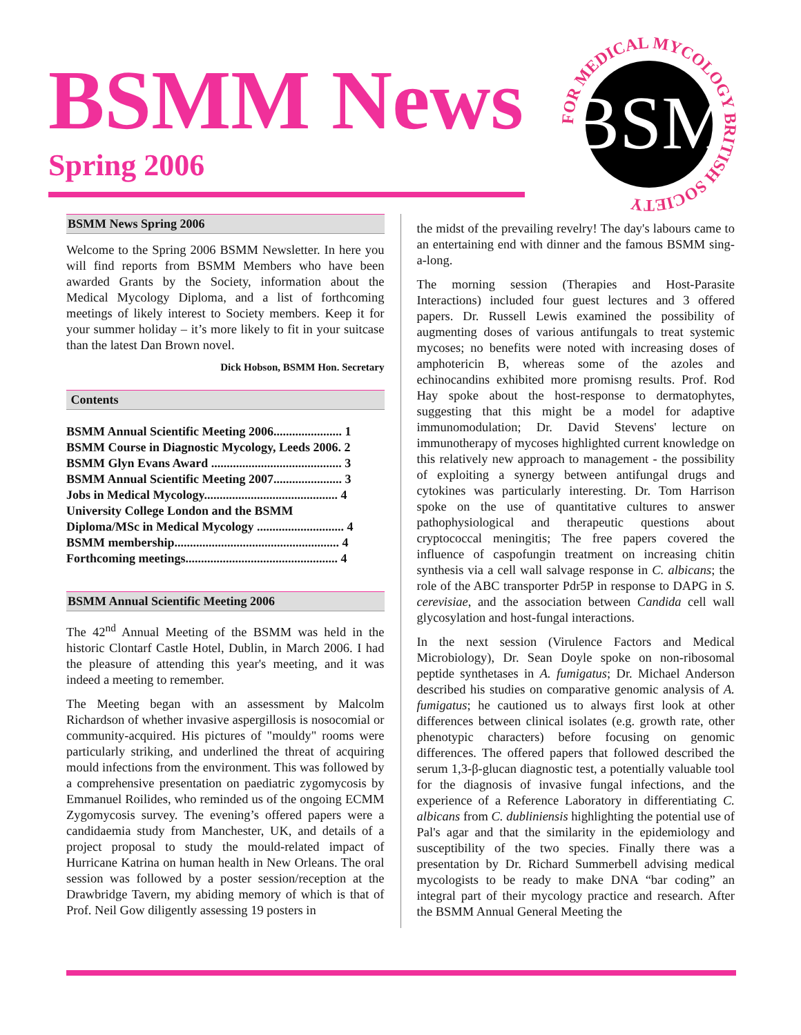BSMM News
Spring 2006
BSM
FOR MEDICAL MYCOLOGY BRITISH SOCIETY
BSMM News Spring 2006
Welcome to the Spring 2006 BSMM Newsletter. In here you will find reports from BSMM Members who have been awarded Grants by the Society, information about the Medical Mycology Diploma, and a list of forthcoming meetings of likely interest to Society members. Keep it for your summer holiday – it’s more likely to fit in your suitcase than the latest Dan Brown novel.
Dick Hobson, BSMM Hon. Secretary
Contents
BSMM Annual Scientific Meeting 2006...................... 1
BSMM Course in Diagnostic Mycology, Leeds 2006. 2
BSMM Glyn Evans Award .......................................... 3
BSMM Annual Scientific Meeting 2007...................... 3
Jobs in Medical Mycology........................................... 4
University College London and the BSMM
Diploma/MSc in Medical Mycology ............................ 4
BSMM membership..................................................... 4
Forthcoming meetings................................................. 4
BSMM Annual Scientific Meeting 2006
The 42<sup>nd</sup> Annual Meeting of the BSMM was held in the historic Clontarf Castle Hotel, Dublin, in March 2006. I had the pleasure of attending this year's meeting, and it was indeed a meeting to remember.
The Meeting began with an assessment by Malcolm Richardson of whether invasive aspergillosis is nosocomial or community-acquired. His pictures of "mouldy" rooms were particularly striking, and underlined the threat of acquiring mould infections from the environment. This was followed by a comprehensive presentation on paediatric zygomycosis by Emmanuel Roilides, who reminded us of the ongoing ECMM Zygomycosis survey. The evening’s offered papers were a candidaemia study from Manchester, UK, and details of a project proposal to study the mould-related impact of Hurricane Katrina on human health in New Orleans. The oral session was followed by a poster session/reception at the Drawbridge Tavern, my abiding memory of which is that of Prof. Neil Gow diligently assessing 19 posters in
the midst of the prevailing revelry! The day's labours came to an entertaining end with dinner and the famous BSMM sing-a-long.
The morning session (Therapies and Host-Parasite Interactions) included four guest lectures and 3 offered papers. Dr. Russell Lewis examined the possibility of augmenting doses of various antifungals to treat systemic mycoses; no benefits were noted with increasing doses of amphotericin B, whereas some of the azoles and echinocandins exhibited more promisng results. Prof. Rod Hay spoke about the host-response to dermatophytes, suggesting that this might be a model for adaptive immunomodulation; Dr. David Stevens' lecture on immunotherapy of mycoses highlighted current knowledge on this relatively new approach to management - the possibility of exploiting a synergy between antifungal drugs and cytokines was particularly interesting. Dr. Tom Harrison spoke on the use of quantitative cultures to answer pathophysiological and therapeutic questions about cryptococcal meningitis; The free papers covered the influence of caspofungin treatment on increasing chitin synthesis via a cell wall salvage response in C. albicans; the role of the ABC transporter Pdr5P in response to DAPG in S. cerevisiae, and the association between Candida cell wall glycosylation and host-fungal interactions.
In the next session (Virulence Factors and Medical Microbiology), Dr. Sean Doyle spoke on non-ribosomal peptide synthetases in A. fumigatus; Dr. Michael Anderson described his studies on comparative genomic analysis of A. fumigatus; he cautioned us to always first look at other differences between clinical isolates (e.g. growth rate, other phenotypic characters) before focusing on genomic differences. The offered papers that followed described the serum 1,3-β-glucan diagnostic test, a potentially valuable tool for the diagnosis of invasive fungal infections, and the experience of a Reference Laboratory in differentiating C. albicans from C. dubliniensis highlighting the potential use of Pal's agar and that the similarity in the epidemiology and susceptibility of the two species. Finally there was a presentation by Dr. Richard Summerbell advising medical mycologists to be ready to make DNA “bar coding” an integral part of their mycology practice and research. After the BSMM Annual General Meeting the